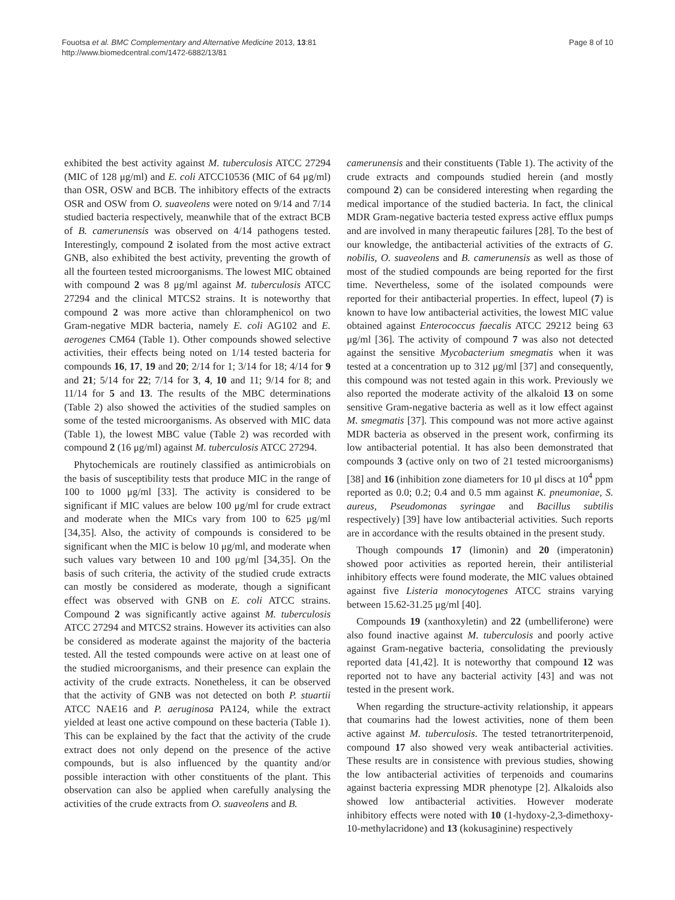Fouotsa et al. BMC Complementary and Alternative Medicine 2013, 13:81
http://www.biomedcentral.com/1472-6882/13/81
Page 8 of 10
exhibited the best activity against M. tuberculosis ATCC 27294 (MIC of 128 μg/ml) and E. coli ATCC10536 (MIC of 64 μg/ml) than OSR, OSW and BCB. The inhibitory effects of the extracts OSR and OSW from O. suaveolens were noted on 9/14 and 7/14 studied bacteria respectively, meanwhile that of the extract BCB of B. camerunensis was observed on 4/14 pathogens tested. Interestingly, compound 2 isolated from the most active extract GNB, also exhibited the best activity, preventing the growth of all the fourteen tested microorganisms. The lowest MIC obtained with compound 2 was 8 μg/ml against M. tuberculosis ATCC 27294 and the clinical MTCS2 strains. It is noteworthy that compound 2 was more active than chloramphenicol on two Gram-negative MDR bacteria, namely E. coli AG102 and E. aerogenes CM64 (Table 1). Other compounds showed selective activities, their effects being noted on 1/14 tested bacteria for compounds 16, 17, 19 and 20; 2/14 for 1; 3/14 for 18; 4/14 for 9 and 21; 5/14 for 22; 7/14 for 3, 4, 10 and 11; 9/14 for 8; and 11/14 for 5 and 13. The results of the MBC determinations (Table 2) also showed the activities of the studied samples on some of the tested microorganisms. As observed with MIC data (Table 1), the lowest MBC value (Table 2) was recorded with compound 2 (16 μg/ml) against M. tuberculosis ATCC 27294.
Phytochemicals are routinely classified as antimicrobials on the basis of susceptibility tests that produce MIC in the range of 100 to 1000 μg/ml [33]. The activity is considered to be significant if MIC values are below 100 μg/ml for crude extract and moderate when the MICs vary from 100 to 625 μg/ml [34,35]. Also, the activity of compounds is considered to be significant when the MIC is below 10 μg/ml, and moderate when such values vary between 10 and 100 μg/ml [34,35]. On the basis of such criteria, the activity of the studied crude extracts can mostly be considered as moderate, though a significant effect was observed with GNB on E. coli ATCC strains. Compound 2 was significantly active against M. tuberculosis ATCC 27294 and MTCS2 strains. However its activities can also be considered as moderate against the majority of the bacteria tested. All the tested compounds were active on at least one of the studied microorganisms, and their presence can explain the activity of the crude extracts. Nonetheless, it can be observed that the activity of GNB was not detected on both P. stuartii ATCC NAE16 and P. aeruginosa PA124, while the extract yielded at least one active compound on these bacteria (Table 1). This can be explained by the fact that the activity of the crude extract does not only depend on the presence of the active compounds, but is also influenced by the quantity and/or possible interaction with other constituents of the plant. This observation can also be applied when carefully analysing the activities of the crude extracts from O. suaveolens and B.
camerunensis and their constituents (Table 1). The activity of the crude extracts and compounds studied herein (and mostly compound 2) can be considered interesting when regarding the medical importance of the studied bacteria. In fact, the clinical MDR Gram-negative bacteria tested express active efflux pumps and are involved in many therapeutic failures [28]. To the best of our knowledge, the antibacterial activities of the extracts of G. nobilis, O. suaveolens and B. camerunensis as well as those of most of the studied compounds are being reported for the first time. Nevertheless, some of the isolated compounds were reported for their antibacterial properties. In effect, lupeol (7) is known to have low antibacterial activities, the lowest MIC value obtained against Enterococcus faecalis ATCC 29212 being 63 μg/ml [36]. The activity of compound 7 was also not detected against the sensitive Mycobacterium smegmatis when it was tested at a concentration up to 312 μg/ml [37] and consequently, this compound was not tested again in this work. Previously we also reported the moderate activity of the alkaloid 13 on some sensitive Gram-negative bacteria as well as it low effect against M. smegmatis [37]. This compound was not more active against MDR bacteria as observed in the present work, confirming its low antibacterial potential. It has also been demonstrated that compounds 3 (active only on two of 21 tested microorganisms) [38] and 16 (inhibition zone diameters for 10 μl discs at 10<sup>4</sup> ppm reported as 0.0; 0.2; 0.4 and 0.5 mm against K. pneumoniae, S. aureus, Pseudomonas syringae and Bacillus subtilis respectively) [39] have low antibacterial activities. Such reports are in accordance with the results obtained in the present study.
Though compounds 17 (limonin) and 20 (imperatonin) showed poor activities as reported herein, their antilisterial inhibitory effects were found moderate, the MIC values obtained against five Listeria monocytogenes ATCC strains varying between 15.62-31.25 μg/ml [40].
Compounds 19 (xanthoxyletin) and 22 (umbelliferone) were also found inactive against M. tuberculosis and poorly active against Gram-negative bacteria, consolidating the previously reported data [41,42]. It is noteworthy that compound 12 was reported not to have any bacterial activity [43] and was not tested in the present work.
When regarding the structure-activity relationship, it appears that coumarins had the lowest activities, none of them been active against M. tuberculosis. The tested tetranortriterpenoid, compound 17 also showed very weak antibacterial activities. These results are in consistence with previous studies, showing the low antibacterial activities of terpenoids and coumarins against bacteria expressing MDR phenotype [2]. Alkaloids also showed low antibacterial activities. However moderate inhibitory effects were noted with 10 (1-hydoxy-2,3-dimethoxy-10-methylacridone) and 13 (kokusaginine) respectively